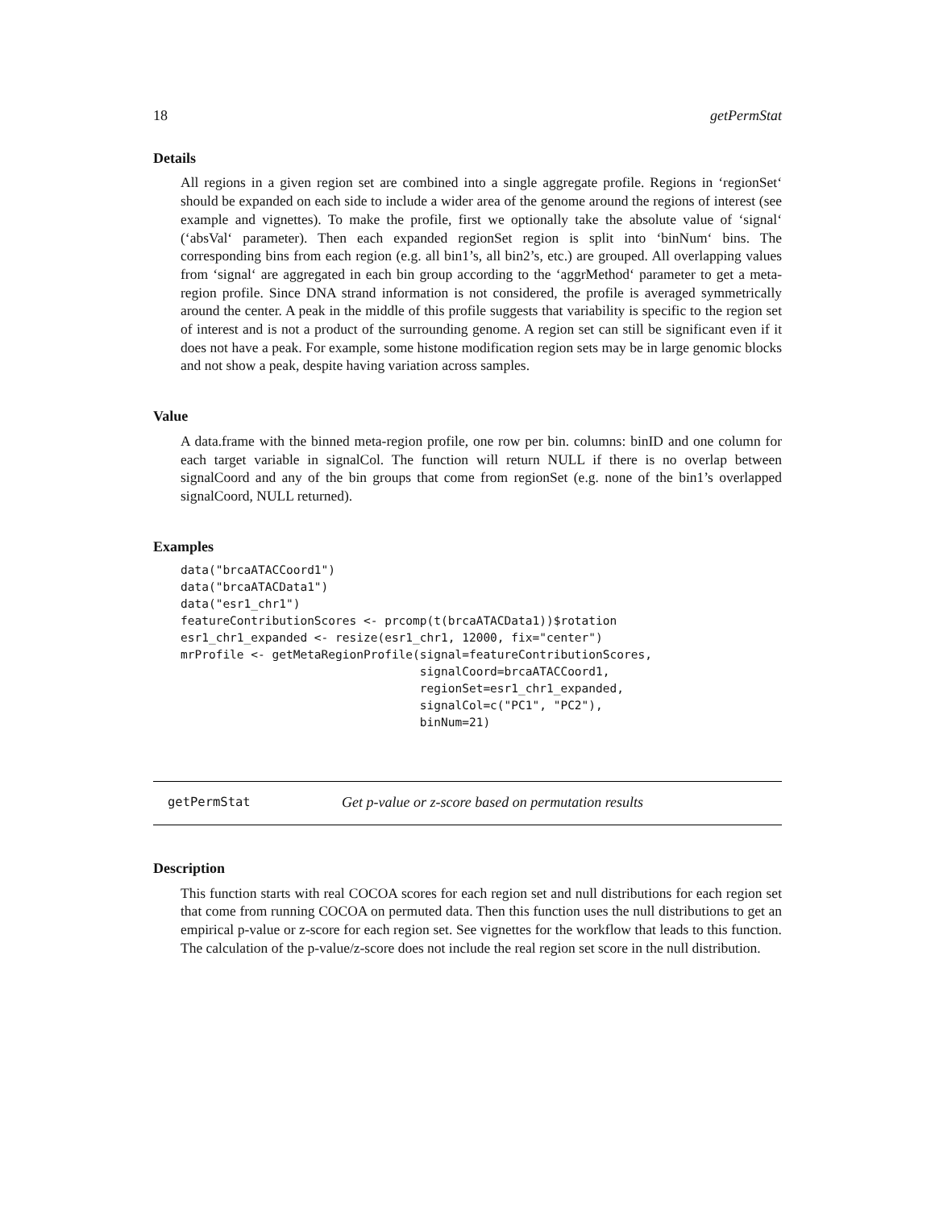18 getPermStat
Details
All regions in a given region set are combined into a single aggregate profile. Regions in ‘regionSet‘ should be expanded on each side to include a wider area of the genome around the regions of interest (see example and vignettes). To make the profile, first we optionally take the absolute value of ‘signal‘ (‘absVal‘ parameter). Then each expanded regionSet region is split into ‘binNum‘ bins. The corresponding bins from each region (e.g. all bin1’s, all bin2’s, etc.) are grouped. All overlapping values from ‘signal‘ are aggregated in each bin group according to the ‘aggrMethod‘ parameter to get a meta-region profile. Since DNA strand information is not considered, the profile is averaged symmetrically around the center. A peak in the middle of this profile suggests that variability is specific to the region set of interest and is not a product of the surrounding genome. A region set can still be significant even if it does not have a peak. For example, some histone modification region sets may be in large genomic blocks and not show a peak, despite having variation across samples.
Value
A data.frame with the binned meta-region profile, one row per bin. columns: binID and one column for each target variable in signalCol. The function will return NULL if there is no overlap between signalCoord and any of the bin groups that come from regionSet (e.g. none of the bin1’s overlapped signalCoord, NULL returned).
Examples
data("brcaATACCoord1")
data("brcaATACData1")
data("esr1_chr1")
featureContributionScores <- prcomp(t(brcaATACData1))$rotation
esr1_chr1_expanded <- resize(esr1_chr1, 12000, fix="center")
mrProfile <- getMetaRegionProfile(signal=featureContributionScores,
                                  signalCoord=brcaATACCoord1,
                                  regionSet=esr1_chr1_expanded,
                                  signalCol=c("PC1", "PC2"),
                                  binNum=21)
getPermStat Get p-value or z-score based on permutation results
Description
This function starts with real COCOA scores for each region set and null distributions for each region set that come from running COCOA on permuted data. Then this function uses the null distributions to get an empirical p-value or z-score for each region set. See vignettes for the workflow that leads to this function. The calculation of the p-value/z-score does not include the real region set score in the null distribution.